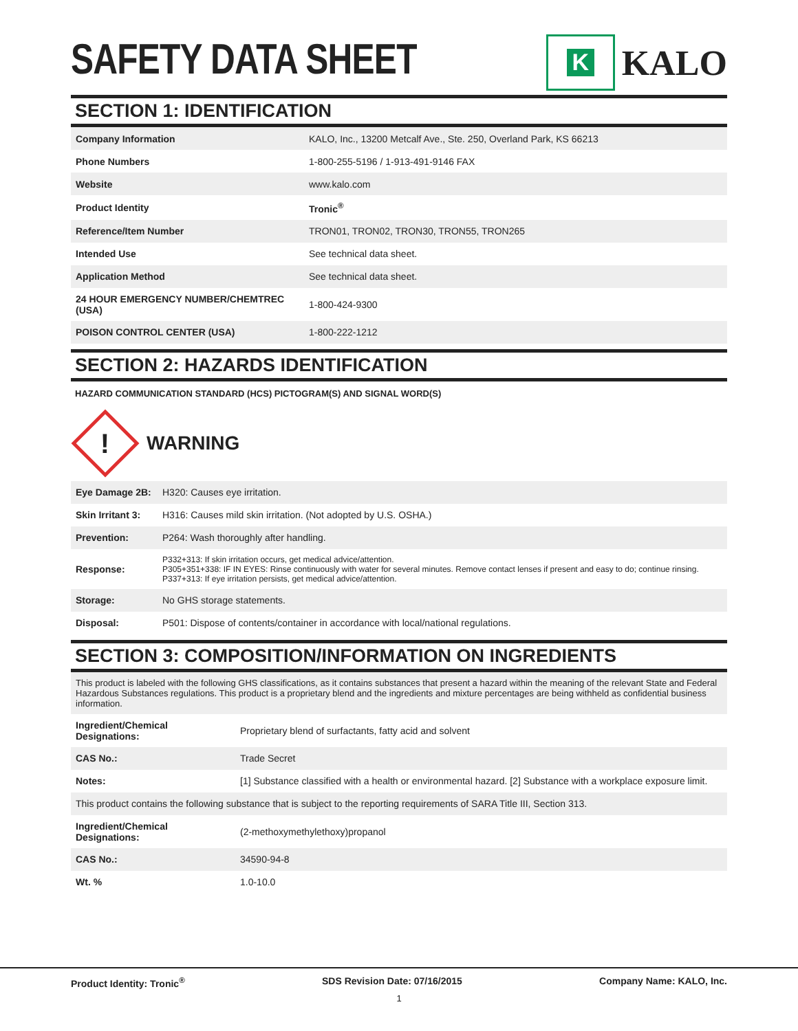SAFETY DATA SHEET
K
KALO
SECTION 1: IDENTIFICATION
| Company Information | KALO, Inc., 13200 Metcalf Ave., Ste. 250, Overland Park, KS 66213 |
| Phone Numbers | 1-800-255-5196 / 1-913-491-9146 FAX |
| Website | www.kalo.com |
| Product Identity | Tronic<sup>®</sup> |
| Reference/Item Number | TRON01, TRON02, TRON30, TRON55, TRON265 |
| Intended Use | See technical data sheet. |
| Application Method | See technical data sheet. |
| 24 HOUR EMERGENCY NUMBER/CHEMTREC (USA) | 1-800-424-9300 |
| POISON CONTROL CENTER (USA) | 1-800-222-1212 |
SECTION 2: HAZARDS IDENTIFICATION
HAZARD COMMUNICATION STANDARD (HCS) PICTOGRAM(S) AND SIGNAL WORD(S)
!
WARNING
| Eye Damage 2B: | H320: Causes eye irritation. |
| Skin Irritant 3: | H316: Causes mild skin irritation. (Not adopted by U.S. OSHA.) |
| Prevention: | P264: Wash thoroughly after handling. |
| Response: | P332+313: If skin irritation occurs, get medical advice/attention. P305+351+338: IF IN EYES: Rinse continuously with water for several minutes. Remove contact lenses if present and easy to do; continue rinsing. P337+313: If eye irritation persists, get medical advice/attention. |
| Storage: | No GHS storage statements. |
| Disposal: | P501: Dispose of contents/container in accordance with local/national regulations. |
SECTION 3: COMPOSITION/INFORMATION ON INGREDIENTS
| This product is labeled with the following GHS classifications, as it contains substances that present a hazard within the meaning of the relevant State and Federal Hazardous Substances regulations. This product is a proprietary blend and the ingredients and mixture percentages are being withheld as confidential business information. | |
| Ingredient/Chemical Designations: | Proprietary blend of surfactants, fatty acid and solvent |
| CAS No.: | Trade Secret |
| Notes: | [1] Substance classified with a health or environmental hazard. [2] Substance with a workplace exposure limit. |
| This product contains the following substance that is subject to the reporting requirements of SARA Title III, Section 313. | |
| Ingredient/Chemical Designations: | (2-methoxymethylethoxy)propanol |
| CAS No.: | 34590-94-8 |
| Wt. % | 1.0-10.0 |
Product Identity: Tronic<sup>®</sup> SDS Revision Date: 07/16/2015 Company Name: KALO, Inc.
1